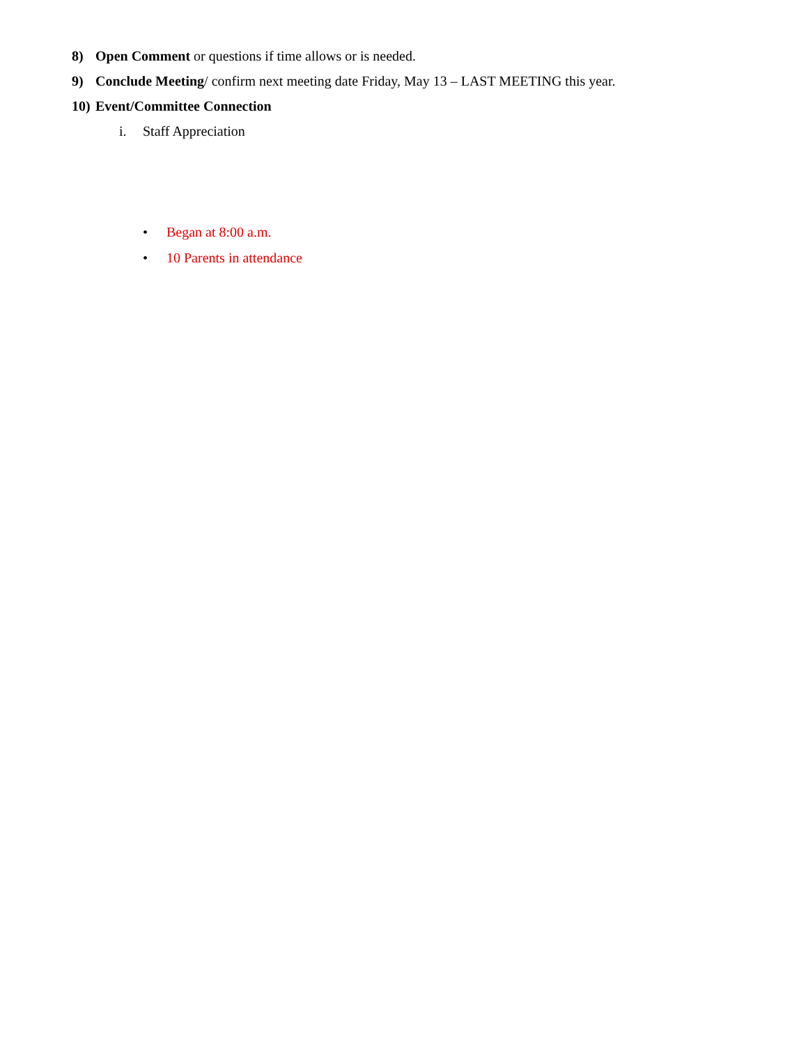8) Open Comment or questions if time allows or is needed.
9) Conclude Meeting/ confirm next meeting date Friday, May 13 – LAST MEETING this year.
10) Event/Committee Connection
i. Staff Appreciation
• Began at 8:00 a.m.
• 10 Parents in attendance